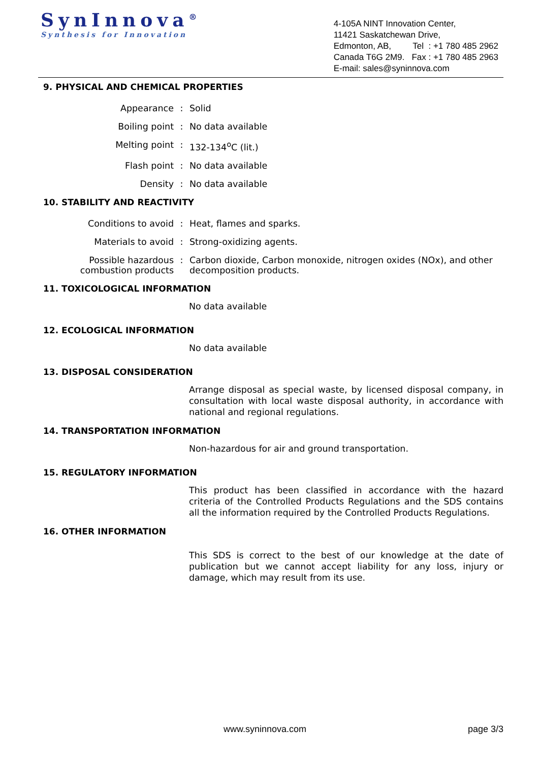SynInnova<sup>®</sup>
Synthesis for Innovation
4-105A NINT Innovation Center,
11421 Saskatchewan Drive,
Edmonton, AB, Tel : +1 780 485 2962
Canada T6G 2M9. Fax : +1 780 485 2963
E-mail: sales@syninnova.com
9. PHYSICAL AND CHEMICAL PROPERTIES
| Appearance | : | Solid |
| Boiling point | : | No data available |
| Melting point | : | 132-134<sup>o</sup>C (lit.) |
| Flash point | : | No data available |
| Density | : | No data available |
10. STABILITY AND REACTIVITY
| Conditions to avoid | : | Heat, flames and sparks. |
| Materials to avoid | : | Strong-oxidizing agents. |
| Possible hazardous combustion products | : | Carbon dioxide, Carbon monoxide, nitrogen oxides (NOx), and other decomposition products. |
11. TOXICOLOGICAL INFORMATION
No data available
12. ECOLOGICAL INFORMATION
No data available
13. DISPOSAL CONSIDERATION
Arrange disposal as special waste, by licensed disposal company, in consultation with local waste disposal authority, in accordance with national and regional regulations.
14. TRANSPORTATION INFORMATION
Non-hazardous for air and ground transportation.
15. REGULATORY INFORMATION
This product has been classified in accordance with the hazard criteria of the Controlled Products Regulations and the SDS contains all the information required by the Controlled Products Regulations.
16. OTHER INFORMATION
This SDS is correct to the best of our knowledge at the date of publication but we cannot accept liability for any loss, injury or damage, which may result from its use.
www.syninnova.com page 3/3